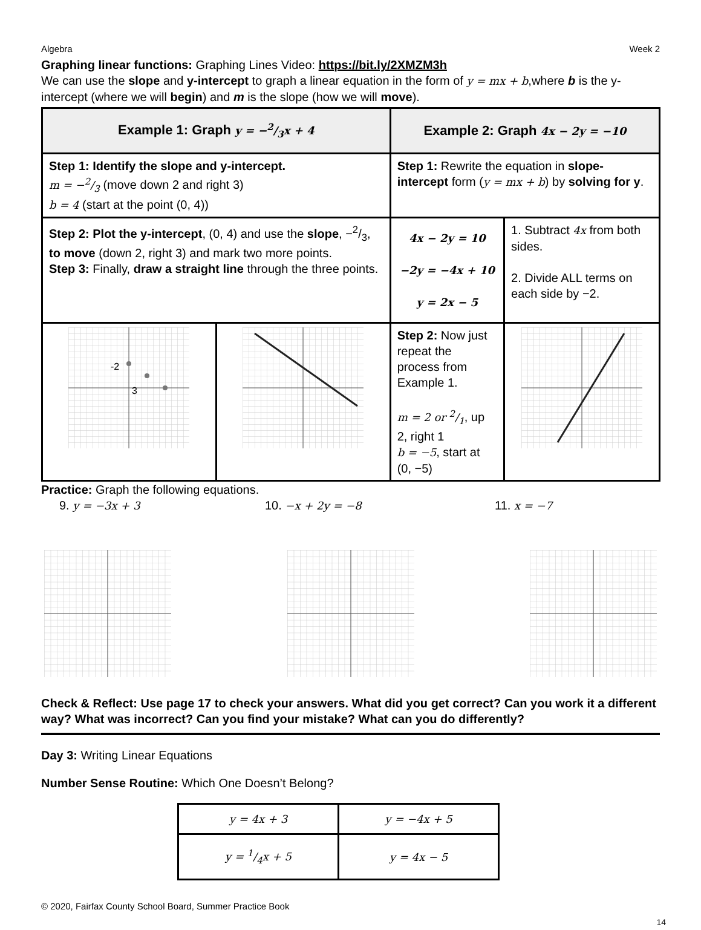Algebra Week 2
Graphing linear functions: Graphing Lines Video: https://bit.ly/2XMZM3h
We can use the slope and y-intercept to graph a linear equation in the form of y = mx + b,where b is the y-intercept (where we will begin) and m is the slope (how we will move).
| Example 1: Graph y = −2/3x + 4 | | Example 2: Graph 4x − 2y = −10 | |
| Step 1: Identify the slope and y-intercept. m = −2/3 (move down 2 and right 3) b = 4 (start at the point (0, 4)) | | Step 1: Rewrite the equation in slope-intercept form ( y = mx + b ) by solving for y . | |
| Step 2: Plot the y-intercept , (0, 4) and use the slope , −2/3, to move (down 2, right 3) and mark two more points. Step 3: Finally, draw a straight line through the three points. | | 4x − 2y = 10 −2y = −4x + 10 y = 2x − 5 | 1. Subtract 4x from both sides. 2. Divide ALL terms on each side by −2. |
| -2 3 | | Step 2: Now just repeat the process from Example 1. m = 2 or 2/1 , up 2, right 1 b = −5 , start at (0, −5) | |
Practice: Graph the following equations.
9. y = −3x + 3 10. −x + 2y = −8 11. x = −7
Check & Reflect: Use page 17 to check your answers. What did you get correct? Can you work it a different way? What was incorrect? Can you find your mistake? What can you do differently?
Day 3: Writing Linear Equations
Number Sense Routine: Which One Doesn’t Belong?
| y = 4x + 3 | y = −4x + 5 |
| y = 1/4x + 5 | y = 4x − 5 |
© 2020, Fairfax County School Board, Summer Practice Book
14